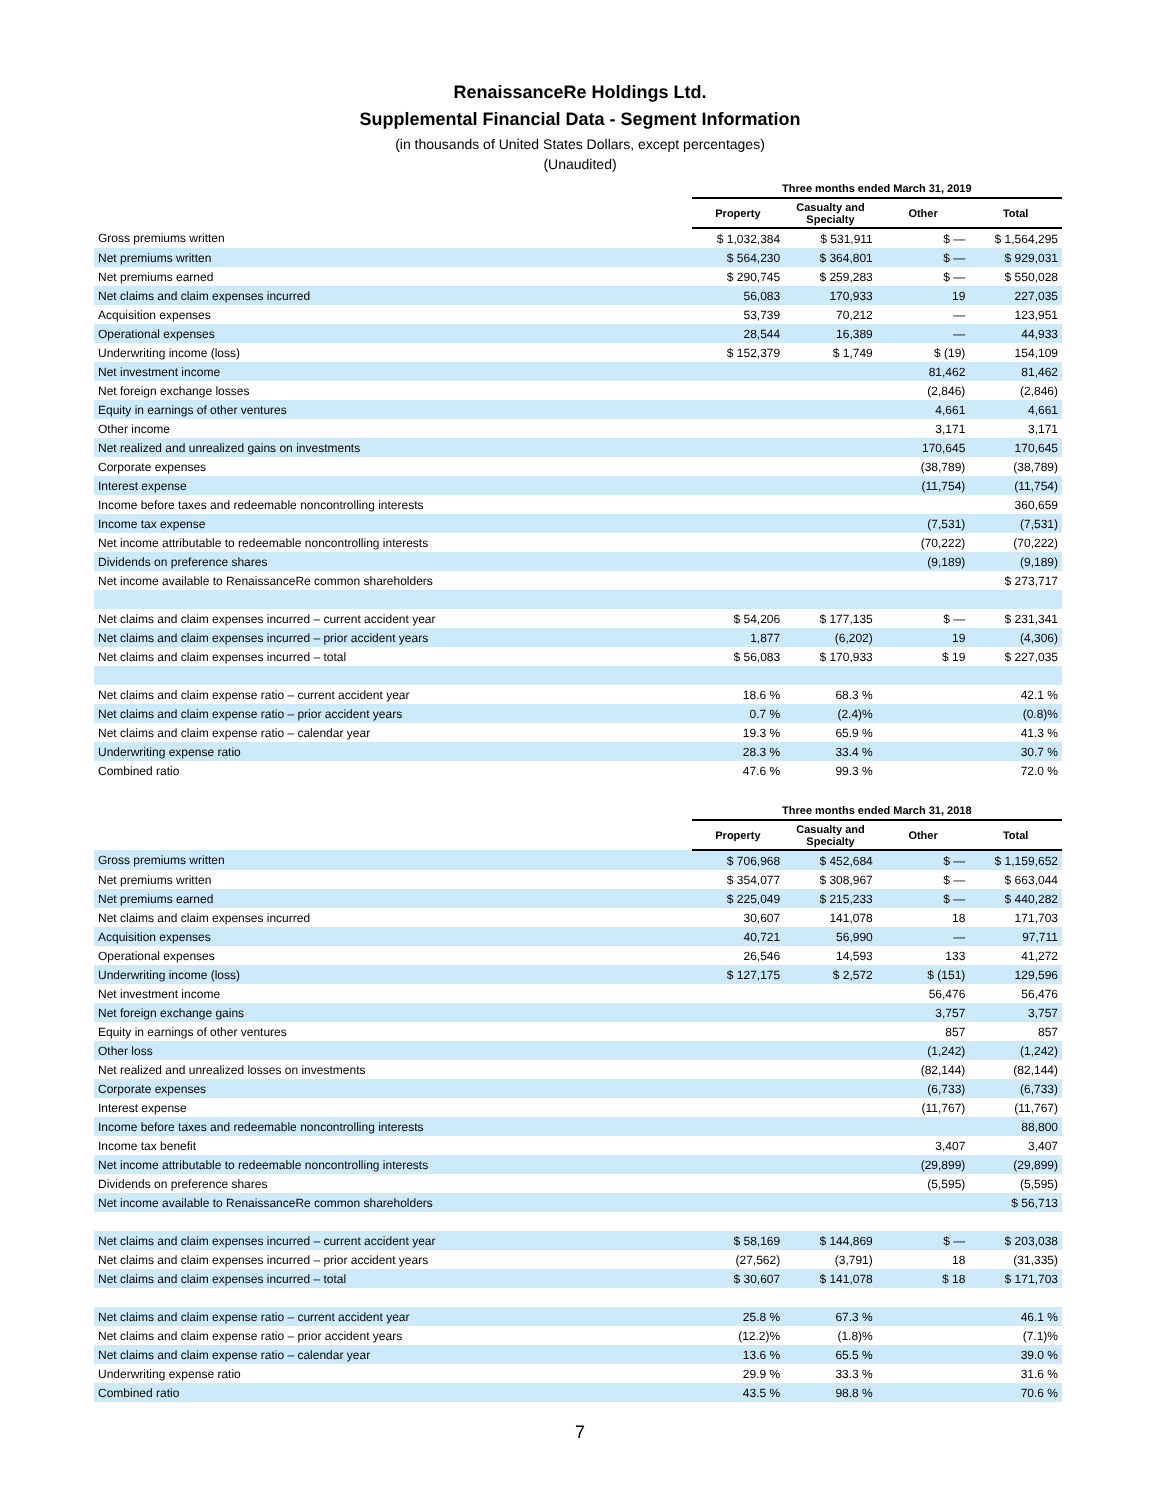RenaissanceRe Holdings Ltd.
Supplemental Financial Data - Segment Information
(in thousands of United States Dollars, except percentages)
(Unaudited)
| | Three months ended March 31, 2019 | | | |
| --- | --- | --- | --- | --- |
| | Property | Casualty and Specialty | Other | Total |
| Gross premiums written | $ 1,032,384 | $ 531,911 | $ — | $ 1,564,295 |
| Net premiums written | $ 564,230 | $ 364,801 | $ — | $ 929,031 |
| Net premiums earned | $ 290,745 | $ 259,283 | $ — | $ 550,028 |
| Net claims and claim expenses incurred | 56,083 | 170,933 | 19 | 227,035 |
| Acquisition expenses | 53,739 | 70,212 | — | 123,951 |
| Operational expenses | 28,544 | 16,389 | — | 44,933 |
| Underwriting income (loss) | $ 152,379 | $ 1,749 | $ (19) | 154,109 |
| Net investment income | | | 81,462 | 81,462 |
| Net foreign exchange losses | | | (2,846) | (2,846) |
| Equity in earnings of other ventures | | | 4,661 | 4,661 |
| Other income | | | 3,171 | 3,171 |
| Net realized and unrealized gains on investments | | | 170,645 | 170,645 |
| Corporate expenses | | | (38,789) | (38,789) |
| Interest expense | | | (11,754) | (11,754) |
| Income before taxes and redeemable noncontrolling interests | | | | 360,659 |
| Income tax expense | | | (7,531) | (7,531) |
| Net income attributable to redeemable noncontrolling interests | | | (70,222) | (70,222) |
| Dividends on preference shares | | | (9,189) | (9,189) |
| Net income available to RenaissanceRe common shareholders | | | | $ 273,717 |
| Net claims and claim expenses incurred – current accident year | $ 54,206 | $ 177,135 | $ — | $ 231,341 |
| Net claims and claim expenses incurred – prior accident years | 1,877 | (6,202) | 19 | (4,306) |
| Net claims and claim expenses incurred – total | $ 56,083 | $ 170,933 | $ 19 | $ 227,035 |
| Net claims and claim expense ratio – current accident year | 18.6 % | 68.3 % | | 42.1 % |
| Net claims and claim expense ratio – prior accident years | 0.7 % | (2.4)% | | (0.8)% |
| Net claims and claim expense ratio – calendar year | 19.3 % | 65.9 % | | 41.3 % |
| Underwriting expense ratio | 28.3 % | 33.4 % | | 30.7 % |
| Combined ratio | 47.6 % | 99.3 % | | 72.0 % |
| | Three months ended March 31, 2018 | | | |
| --- | --- | --- | --- | --- |
| | Property | Casualty and Specialty | Other | Total |
| Gross premiums written | $ 706,968 | $ 452,684 | $ — | $ 1,159,652 |
| Net premiums written | $ 354,077 | $ 308,967 | $ — | $ 663,044 |
| Net premiums earned | $ 225,049 | $ 215,233 | $ — | $ 440,282 |
| Net claims and claim expenses incurred | 30,607 | 141,078 | 18 | 171,703 |
| Acquisition expenses | 40,721 | 56,990 | — | 97,711 |
| Operational expenses | 26,546 | 14,593 | 133 | 41,272 |
| Underwriting income (loss) | $ 127,175 | $ 2,572 | $ (151) | 129,596 |
| Net investment income | | | 56,476 | 56,476 |
| Net foreign exchange gains | | | 3,757 | 3,757 |
| Equity in earnings of other ventures | | | 857 | 857 |
| Other loss | | | (1,242) | (1,242) |
| Net realized and unrealized losses on investments | | | (82,144) | (82,144) |
| Corporate expenses | | | (6,733) | (6,733) |
| Interest expense | | | (11,767) | (11,767) |
| Income before taxes and redeemable noncontrolling interests | | | | 88,800 |
| Income tax benefit | | | 3,407 | 3,407 |
| Net income attributable to redeemable noncontrolling interests | | | (29,899) | (29,899) |
| Dividends on preference shares | | | (5,595) | (5,595) |
| Net income available to RenaissanceRe common shareholders | | | | $ 56,713 |
| Net claims and claim expenses incurred – current accident year | $ 58,169 | $ 144,869 | $ — | $ 203,038 |
| Net claims and claim expenses incurred – prior accident years | (27,562) | (3,791) | 18 | (31,335) |
| Net claims and claim expenses incurred – total | $ 30,607 | $ 141,078 | $ 18 | $ 171,703 |
| Net claims and claim expense ratio – current accident year | 25.8 % | 67.3 % | | 46.1 % |
| Net claims and claim expense ratio – prior accident years | (12.2)% | (1.8)% | | (7.1)% |
| Net claims and claim expense ratio – calendar year | 13.6 % | 65.5 % | | 39.0 % |
| Underwriting expense ratio | 29.9 % | 33.3 % | | 31.6 % |
| Combined ratio | 43.5 % | 98.8 % | | 70.6 % |
7